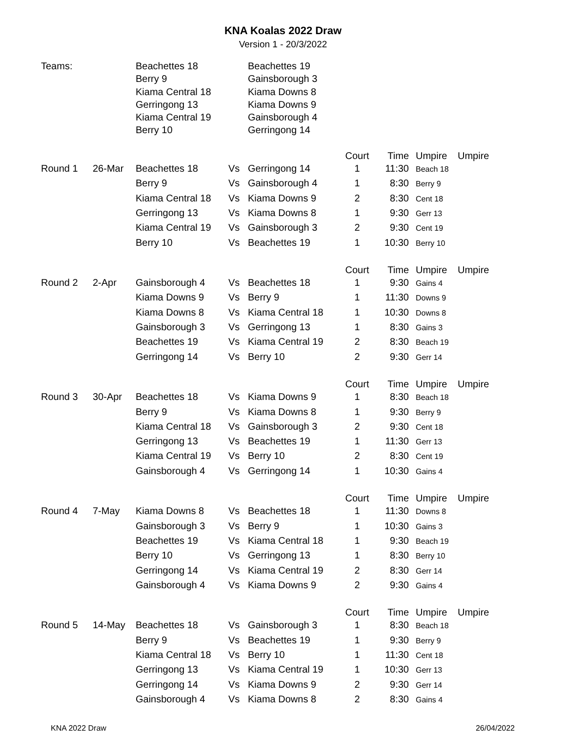KNA Koalas 2022 Draw
Version 1 - 20/3/2022
| Teams: | | Beachettes 18 | | Beachettes 19 | | | | |
| | | Berry 9 | | Gainsborough 3 | | | | |
| | | Kiama Central 18 | | Kiama Downs 8 | | | | |
| | | Gerringong 13 | | Kiama Downs 9 | | | | |
| | | Kiama Central 19 | | Gainsborough 4 | | | | |
| | | Berry 10 | | Gerringong 14 | | | | |
| | | | | | Court | Time | Umpire | Umpire |
| Round 1 | 26-Mar | Beachettes 18 | Vs | Gerringong 14 | 1 | 11:30 | Beach 18 | |
| | | Berry 9 | Vs | Gainsborough 4 | 1 | 8:30 | Berry 9 | |
| | | Kiama Central 18 | Vs | Kiama Downs 9 | 2 | 8:30 | Cent 18 | |
| | | Gerringong 13 | Vs | Kiama Downs 8 | 1 | 9:30 | Gerr 13 | |
| | | Kiama Central 19 | Vs | Gainsborough 3 | 2 | 9:30 | Cent 19 | |
| | | Berry 10 | Vs | Beachettes 19 | 1 | 10:30 | Berry 10 | |
| | | | | | Court | Time | Umpire | Umpire |
| Round 2 | 2-Apr | Gainsborough 4 | Vs | Beachettes 18 | 1 | 9:30 | Gains 4 | |
| | | Kiama Downs 9 | Vs | Berry 9 | 1 | 11:30 | Downs 9 | |
| | | Kiama Downs 8 | Vs | Kiama Central 18 | 1 | 10:30 | Downs 8 | |
| | | Gainsborough 3 | Vs | Gerringong 13 | 1 | 8:30 | Gains 3 | |
| | | Beachettes 19 | Vs | Kiama Central 19 | 2 | 8:30 | Beach 19 | |
| | | Gerringong 14 | Vs | Berry 10 | 2 | 9:30 | Gerr 14 | |
| | | | | | Court | Time | Umpire | Umpire |
| Round 3 | 30-Apr | Beachettes 18 | Vs | Kiama Downs 9 | 1 | 8:30 | Beach 18 | |
| | | Berry 9 | Vs | Kiama Downs 8 | 1 | 9:30 | Berry 9 | |
| | | Kiama Central 18 | Vs | Gainsborough 3 | 2 | 9:30 | Cent 18 | |
| | | Gerringong 13 | Vs | Beachettes 19 | 1 | 11:30 | Gerr 13 | |
| | | Kiama Central 19 | Vs | Berry 10 | 2 | 8:30 | Cent 19 | |
| | | Gainsborough 4 | Vs | Gerringong 14 | 1 | 10:30 | Gains 4 | |
| | | | | | Court | Time | Umpire | Umpire |
| Round 4 | 7-May | Kiama Downs 8 | Vs | Beachettes 18 | 1 | 11:30 | Downs 8 | |
| | | Gainsborough 3 | Vs | Berry 9 | 1 | 10:30 | Gains 3 | |
| | | Beachettes 19 | Vs | Kiama Central 18 | 1 | 9:30 | Beach 19 | |
| | | Berry 10 | Vs | Gerringong 13 | 1 | 8:30 | Berry 10 | |
| | | Gerringong 14 | Vs | Kiama Central 19 | 2 | 8:30 | Gerr 14 | |
| | | Gainsborough 4 | Vs | Kiama Downs 9 | 2 | 9:30 | Gains 4 | |
| | | | | | Court | Time | Umpire | Umpire |
| Round 5 | 14-May | Beachettes 18 | Vs | Gainsborough 3 | 1 | 8:30 | Beach 18 | |
| | | Berry 9 | Vs | Beachettes 19 | 1 | 9:30 | Berry 9 | |
| | | Kiama Central 18 | Vs | Berry 10 | 1 | 11:30 | Cent 18 | |
| | | Gerringong 13 | Vs | Kiama Central 19 | 1 | 10:30 | Gerr 13 | |
| | | Gerringong 14 | Vs | Kiama Downs 9 | 2 | 9:30 | Gerr 14 | |
| | | Gainsborough 4 | Vs | Kiama Downs 8 | 2 | 8:30 | Gains 4 | |
KNA 2022 Draw 26/04/2022